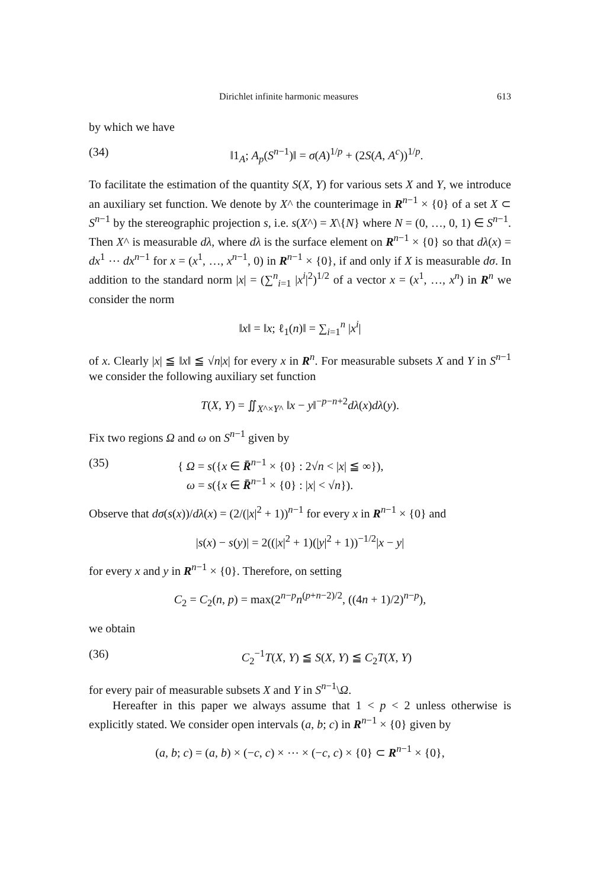Dirichlet infinite harmonic measures 613
by which we have
(34) ‖1<sub>A</sub>; A<sub>p</sub>(S<sup>n−1</sup>)‖ = σ(A)<sup>1/p</sup> + (2S(A, A<sup>c</sup>))<sup>1/p</sup>.
To facilitate the estimation of the quantity S(X, Y) for various sets X and Y, we introduce an auxiliary set function. We denote by X^ the counterimage in R<sup>n−1</sup> × {0} of a set X ⊂ S<sup>n−1</sup> by the stereographic projection s, i.e. s(X^) = X\{N} where N = (0, …, 0, 1) ∈ S<sup>n−1</sup>. Then X^ is measurable dλ, where dλ is the surface element on R<sup>n−1</sup> × {0} so that dλ(x) = dx<sup>1</sup> ⋯ dx<sup>n−1</sup> for x = (x<sup>1</sup>, …, x<sup>n−1</sup>, 0) in R<sup>n−1</sup> × {0}, if and only if X is measurable dσ. In addition to the standard norm |x| = (∑<sup>n</sup><sub>i=1</sub> |x<sup>i</sup>|<sup>2</sup>)<sup>1/2</sup> of a vector x = (x<sup>1</sup>, …, x<sup>n</sup>) in R<sup>n</sup> we consider the norm
‖x‖ = ‖x; ℓ<sub>1</sub>(n)‖ = ∑<sub>i=1</sub><sup>n</sup> |x<sup>i</sup>|
of x. Clearly |x| ≦ ‖x‖ ≦ √n|x| for every x in R<sup>n</sup>. For measurable subsets X and Y in S<sup>n−1</sup> we consider the following auxiliary set function
T(X, Y) = ∬<sub>X^×Y^</sub> ‖x − y‖<sup>−p−n+2</sup>dλ(x)dλ(y).
Fix two regions Ω and ω on S<sup>n−1</sup> given by
(35) { Ω = s({x ∈ R̄<sup>n−1</sup> × {0} : 2√n < |x| ≦ ∞}),
ω = s({x ∈ R̄<sup>n−1</sup> × {0} : |x| < √n}).
Observe that dσ(s(x))/dλ(x) = (2/(|x|<sup>2</sup> + 1))<sup>n−1</sup> for every x in R<sup>n−1</sup> × {0} and
|s(x) − s(y)| = 2((|x|<sup>2</sup> + 1)(|y|<sup>2</sup> + 1))<sup>−1/2</sup>|x − y|
for every x and y in R<sup>n−1</sup> × {0}. Therefore, on setting
C<sub>2</sub> = C<sub>2</sub>(n, p) = max(2<sup>n−p</sup>n<sup>(p+n−2)/2</sup>, ((4n + 1)/2)<sup>n−p</sup>),
we obtain
(36) C<sub>2</sub><sup>−1</sup>T(X, Y) ≦ S(X, Y) ≦ C<sub>2</sub>T(X, Y)
for every pair of measurable subsets X and Y in S<sup>n−1</sup>\Ω.
Hereafter in this paper we always assume that 1 < p < 2 unless otherwise is explicitly stated. We consider open intervals (a, b; c) in R<sup>n−1</sup> × {0} given by
(a, b; c) = (a, b) × (−c, c) × ⋯ × (−c, c) × {0} ⊂ R<sup>n−1</sup> × {0},